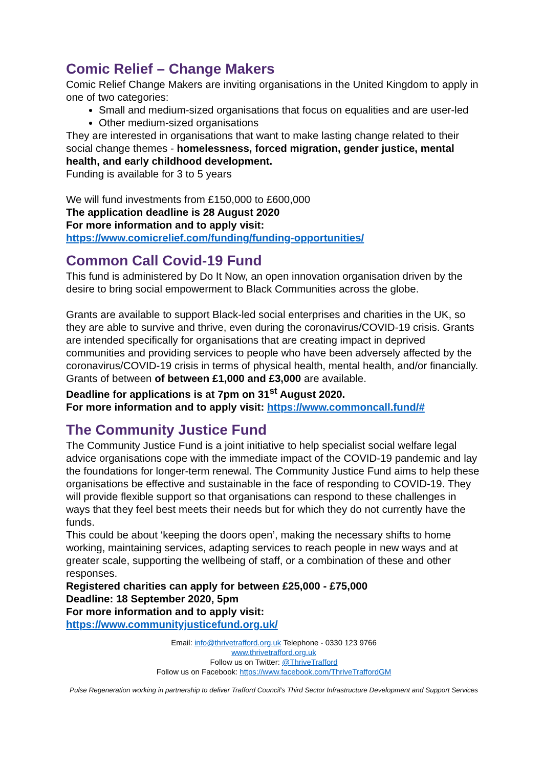Comic Relief – Change Makers
Comic Relief Change Makers are inviting organisations in the United Kingdom to apply in one of two categories:
Small and medium-sized organisations that focus on equalities and are user-led
Other medium-sized organisations
They are interested in organisations that want to make lasting change related to their social change themes - homelessness, forced migration, gender justice, mental health, and early childhood development.
Funding is available for 3 to 5 years
We will fund investments from £150,000 to £600,000
The application deadline is 28 August 2020
For more information and to apply visit:
https://www.comicrelief.com/funding/funding-opportunities/
Common Call Covid-19 Fund
This fund is administered by Do It Now, an open innovation organisation driven by the desire to bring social empowerment to Black Communities across the globe.
Grants are available to support Black-led social enterprises and charities in the UK, so they are able to survive and thrive, even during the coronavirus/COVID-19 crisis. Grants are intended specifically for organisations that are creating impact in deprived communities and providing services to people who have been adversely affected by the coronavirus/COVID-19 crisis in terms of physical health, mental health, and/or financially.
Grants of between of between £1,000 and £3,000 are available.
Deadline for applications is at 7pm on 31<sup>st</sup> August 2020.
For more information and to apply visit: https://www.commoncall.fund/#
The Community Justice Fund
The Community Justice Fund is a joint initiative to help specialist social welfare legal advice organisations cope with the immediate impact of the COVID-19 pandemic and lay the foundations for longer-term renewal. The Community Justice Fund aims to help these organisations be effective and sustainable in the face of responding to COVID-19. They will provide flexible support so that organisations can respond to these challenges in ways that they feel best meets their needs but for which they do not currently have the funds.
This could be about ‘keeping the doors open’, making the necessary shifts to home working, maintaining services, adapting services to reach people in new ways and at greater scale, supporting the wellbeing of staff, or a combination of these and other responses.
Registered charities can apply for between £25,000 - £75,000
Deadline: 18 September 2020, 5pm
For more information and to apply visit:
https://www.communityjusticefund.org.uk/
Email: info@thrivetrafford.org.uk Telephone - 0330 123 9766
www.thrivetrafford.org.uk
Follow us on Twitter: @ThriveTrafford
Follow us on Facebook: https://www.facebook.com/ThriveTraffordGM
Pulse Regeneration working in partnership to deliver Trafford Council’s Third Sector Infrastructure Development and Support Services